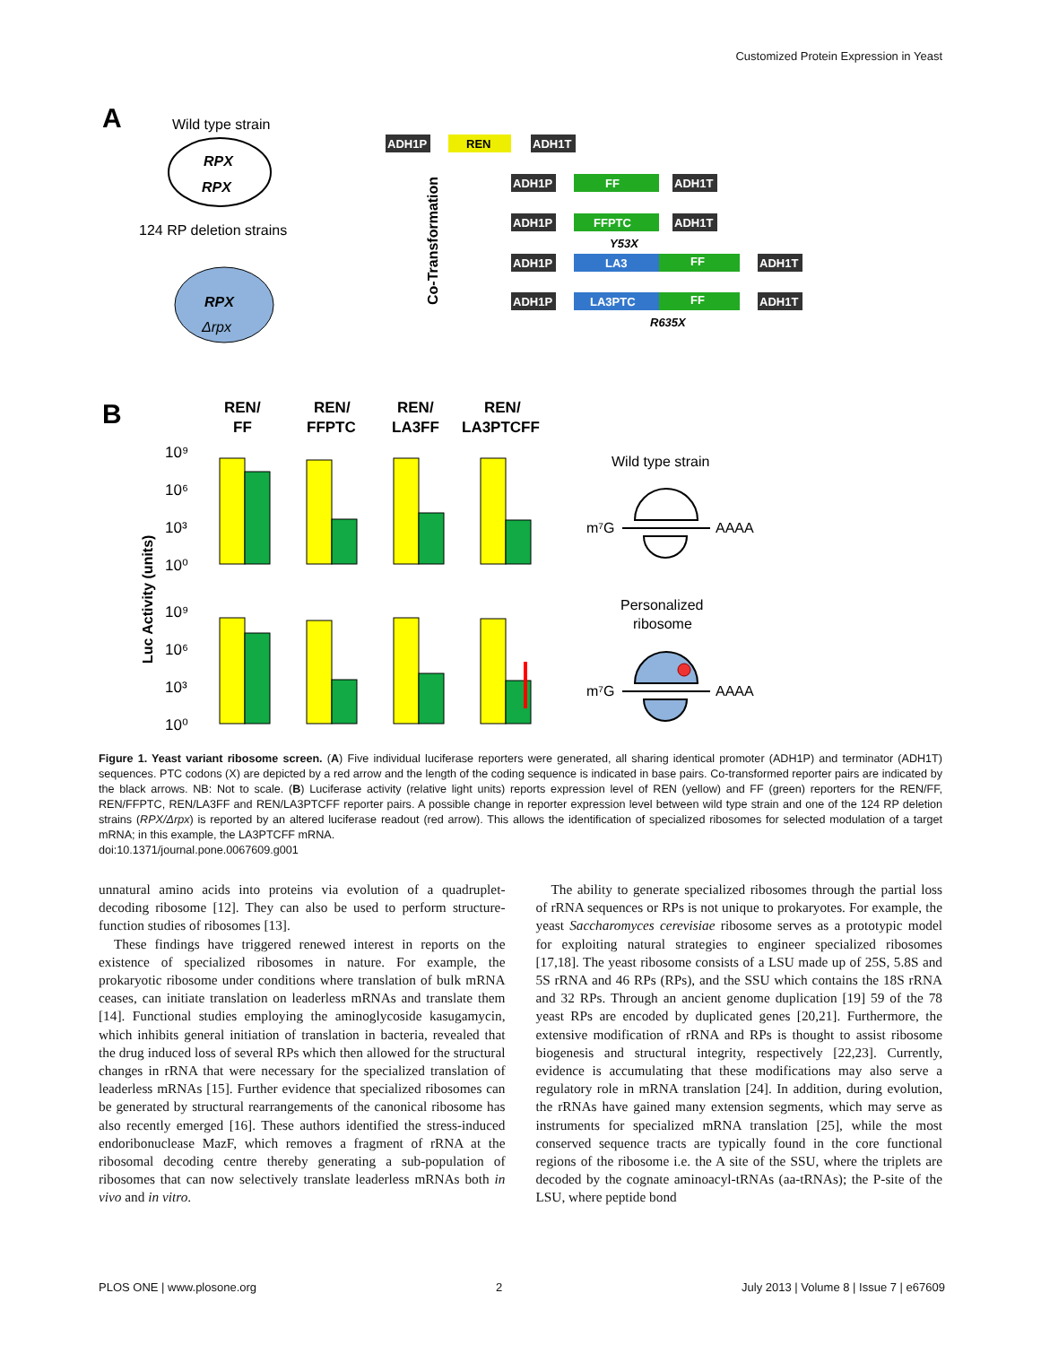Customized Protein Expression in Yeast
A
Wild type strain
RPX
RPX
124 RP deletion strains
RPX
Δrpx
Co-Transformation
ADH1P
REN
ADH1T
ADH1P
FF
ADH1T
ADH1P
FFPTC
ADH1T
Y53X
ADH1P
LA3
FF
ADH1T
ADH1P
LA3PTC
FF
ADH1T
R635X
B
REN/
FF
REN/
FFPTC
REN/
LA3FF
REN/
LA3PTCFF
Luc Activity (units)
10⁹
10⁶
10³
10⁰
10⁹
10⁶
10³
10⁰
Wild type strain
m⁷G
AAAA
Personalized
ribosome
m⁷G
AAAA
Figure 1. Yeast variant ribosome screen. (A) Five individual luciferase reporters were generated, all sharing identical promoter (ADH1P) and terminator (ADH1T) sequences. PTC codons (X) are depicted by a red arrow and the length of the coding sequence is indicated in base pairs. Co-transformed reporter pairs are indicated by the black arrows. NB: Not to scale. (B) Luciferase activity (relative light units) reports expression level of REN (yellow) and FF (green) reporters for the REN/FF, REN/FFPTC, REN/LA3FF and REN/LA3PTCFF reporter pairs. A possible change in reporter expression level between wild type strain and one of the 124 RP deletion strains (RPX/Δrpx) is reported by an altered luciferase readout (red arrow). This allows the identification of specialized ribosomes for selected modulation of a target mRNA; in this example, the LA3PTCFF mRNA.
doi:10.1371/journal.pone.0067609.g001
unnatural amino acids into proteins via evolution of a quadruplet-decoding ribosome [12]. They can also be used to perform structure-function studies of ribosomes [13].
These findings have triggered renewed interest in reports on the existence of specialized ribosomes in nature. For example, the prokaryotic ribosome under conditions where translation of bulk mRNA ceases, can initiate translation on leaderless mRNAs and translate them [14]. Functional studies employing the aminoglycoside kasugamycin, which inhibits general initiation of translation in bacteria, revealed that the drug induced loss of several RPs which then allowed for the structural changes in rRNA that were necessary for the specialized translation of leaderless mRNAs [15]. Further evidence that specialized ribosomes can be generated by structural rearrangements of the canonical ribosome has also recently emerged [16]. These authors identified the stress-induced endoribonuclease MazF, which removes a fragment of rRNA at the ribosomal decoding centre thereby generating a sub-population of ribosomes that can now selectively translate leaderless mRNAs both in vivo and in vitro.
The ability to generate specialized ribosomes through the partial loss of rRNA sequences or RPs is not unique to prokaryotes. For example, the yeast Saccharomyces cerevisiae ribosome serves as a prototypic model for exploiting natural strategies to engineer specialized ribosomes [17,18]. The yeast ribosome consists of a LSU made up of 25S, 5.8S and 5S rRNA and 46 RPs (RPs), and the SSU which contains the 18S rRNA and 32 RPs. Through an ancient genome duplication [19] 59 of the 78 yeast RPs are encoded by duplicated genes [20,21]. Furthermore, the extensive modification of rRNA and RPs is thought to assist ribosome biogenesis and structural integrity, respectively [22,23]. Currently, evidence is accumulating that these modifications may also serve a regulatory role in mRNA translation [24]. In addition, during evolution, the rRNAs have gained many extension segments, which may serve as instruments for specialized mRNA translation [25], while the most conserved sequence tracts are typically found in the core functional regions of the ribosome i.e. the A site of the SSU, where the triplets are decoded by the cognate aminoacyl-tRNAs (aa-tRNAs); the P-site of the LSU, where peptide bond
PLOS ONE | www.plosone.org 2 July 2013 | Volume 8 | Issue 7 | e67609